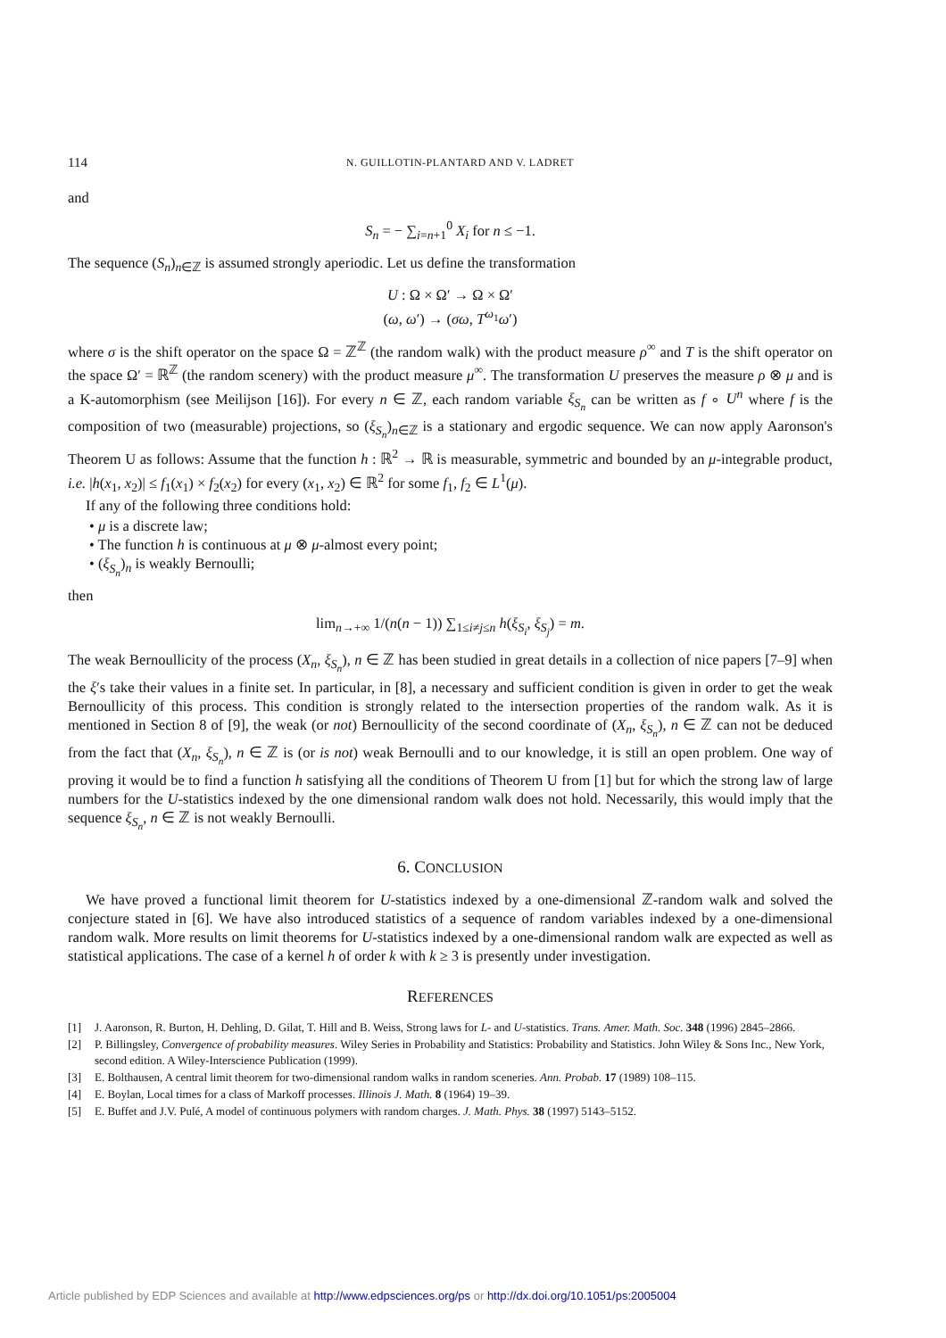114 N. GUILLOTIN-PLANTARD AND V. LADRET
and
S<sub>n</sub> = − ∑<sub>i=n+1</sub><sup>0</sup> X<sub>i</sub> for n ≤ −1.
The sequence (S<sub>n</sub>)<sub>n∈ℤ</sub> is assumed strongly aperiodic. Let us define the transformation
U : Ω × Ω′ → Ω × Ω′
(ω, ω′) → (σω, T<sup>ω<sub>1</sub></sup>ω′)
where σ is the shift operator on the space Ω = ℤ<sup>ℤ</sup> (the random walk) with the product measure ρ<sup>∞</sup> and T is the shift operator on the space Ω′ = ℝ<sup>ℤ</sup> (the random scenery) with the product measure μ<sup>∞</sup>. The transformation U preserves the measure ρ ⊗ μ and is a K-automorphism (see Meilijson [16]). For every n ∈ ℤ, each random variable ξ<sub>S<sub>n</sub></sub> can be written as f ∘ U<sup>n</sup> where f is the composition of two (measurable) projections, so (ξ<sub>S<sub>n</sub></sub>)<sub>n∈ℤ</sub> is a stationary and ergodic sequence. We can now apply Aaronson's Theorem U as follows: Assume that the function h : ℝ<sup>2</sup> → ℝ is measurable, symmetric and bounded by an μ-integrable product, i.e. |h(x<sub>1</sub>, x<sub>2</sub>)| ≤ f<sub>1</sub>(x<sub>1</sub>) × f<sub>2</sub>(x<sub>2</sub>) for every (x<sub>1</sub>, x<sub>2</sub>) ∈ ℝ<sup>2</sup> for some f<sub>1</sub>, f<sub>2</sub> ∈ L<sup>1</sup>(μ).
If any of the following three conditions hold:
• μ is a discrete law;
• The function h is continuous at μ ⊗ μ-almost every point;
• (ξ<sub>S<sub>n</sub></sub>)<sub>n</sub> is weakly Bernoulli;
then
lim<sub>n→+∞</sub> 1/(n(n − 1)) ∑<sub>1≤i≠j≤n</sub> h(ξ<sub>S<sub>i</sub></sub>, ξ<sub>S<sub>j</sub></sub>) = m.
The weak Bernoullicity of the process (X<sub>n</sub>, ξ<sub>S<sub>n</sub></sub>), n ∈ ℤ has been studied in great details in a collection of nice papers [7–9] when the ξ′s take their values in a finite set. In particular, in [8], a necessary and sufficient condition is given in order to get the weak Bernoullicity of this process. This condition is strongly related to the intersection properties of the random walk. As it is mentioned in Section 8 of [9], the weak (or not) Bernoullicity of the second coordinate of (X<sub>n</sub>, ξ<sub>S<sub>n</sub></sub>), n ∈ ℤ can not be deduced from the fact that (X<sub>n</sub>, ξ<sub>S<sub>n</sub></sub>), n ∈ ℤ is (or is not) weak Bernoulli and to our knowledge, it is still an open problem. One way of proving it would be to find a function h satisfying all the conditions of Theorem U from [1] but for which the strong law of large numbers for the U-statistics indexed by the one dimensional random walk does not hold. Necessarily, this would imply that the sequence ξ<sub>S<sub>n</sub></sub>, n ∈ ℤ is not weakly Bernoulli.
6. CONCLUSION
We have proved a functional limit theorem for U-statistics indexed by a one-dimensional ℤ-random walk and solved the conjecture stated in [6]. We have also introduced statistics of a sequence of random variables indexed by a one-dimensional random walk. More results on limit theorems for U-statistics indexed by a one-dimensional random walk are expected as well as statistical applications. The case of a kernel h of order k with k ≥ 3 is presently under investigation.
REFERENCES
[1] J. Aaronson, R. Burton, H. Dehling, D. Gilat, T. Hill and B. Weiss, Strong laws for L- and U-statistics. Trans. Amer. Math. Soc. 348 (1996) 2845–2866.
[2] P. Billingsley, Convergence of probability measures. Wiley Series in Probability and Statistics: Probability and Statistics. John Wiley & Sons Inc., New York, second edition. A Wiley-Interscience Publication (1999).
[3] E. Bolthausen, A central limit theorem for two-dimensional random walks in random sceneries. Ann. Probab. 17 (1989) 108–115.
[4] E. Boylan, Local times for a class of Markoff processes. Illinois J. Math. 8 (1964) 19–39.
[5] E. Buffet and J.V. Pulé, A model of continuous polymers with random charges. J. Math. Phys. 38 (1997) 5143–5152.
Article published by EDP Sciences and available at http://www.edpsciences.org/ps or http://dx.doi.org/10.1051/ps:2005004